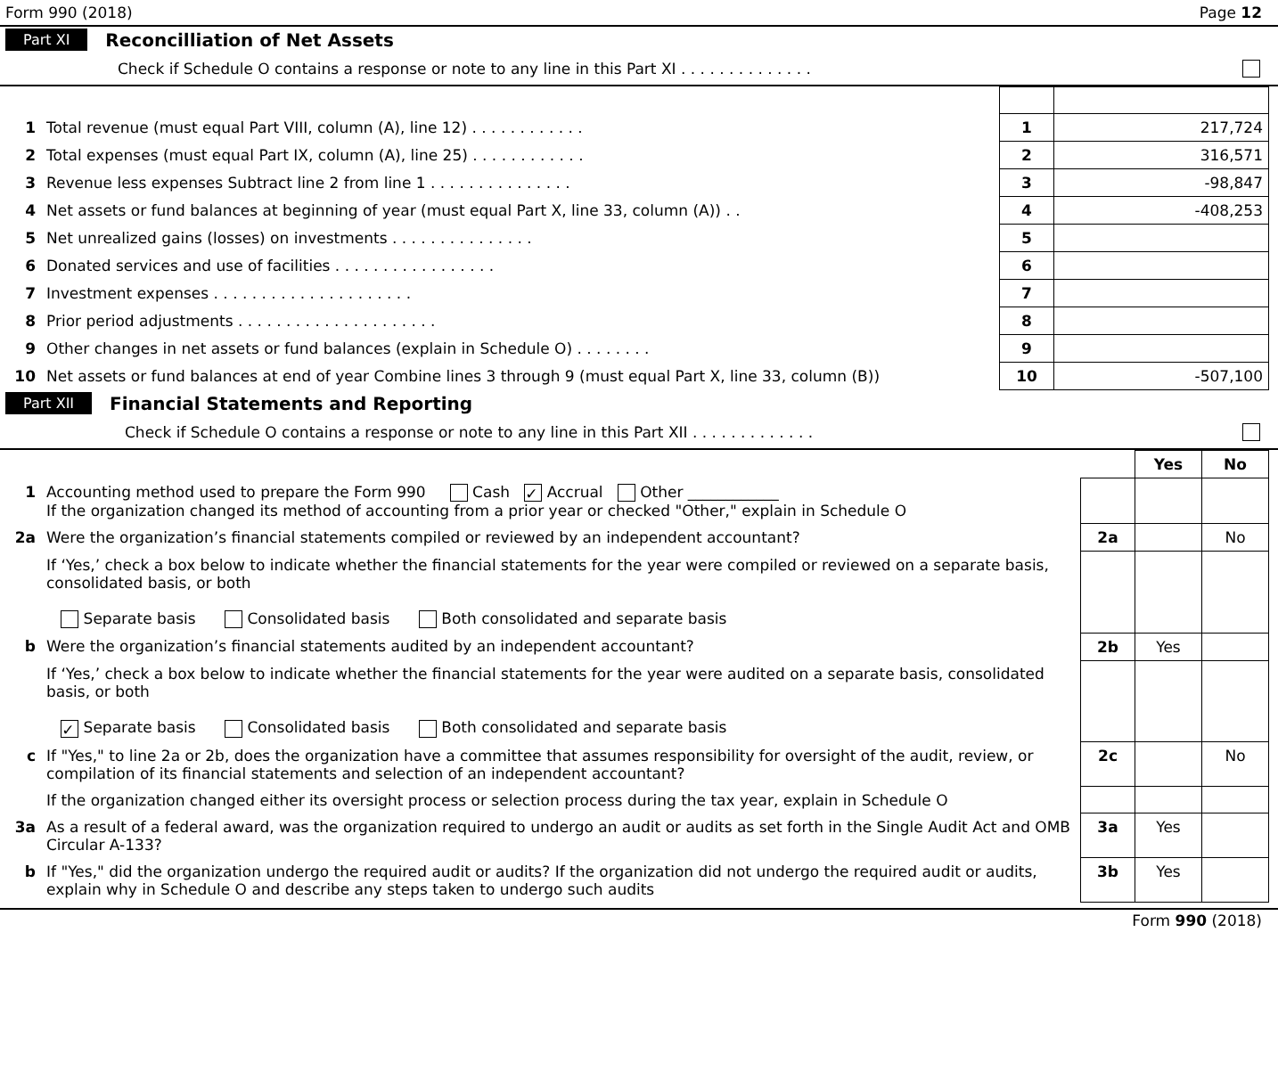Form 990 (2018) Page 12
Part XI Reconcilliation of Net Assets
Check if Schedule O contains a response or note to any line in this Part XI . . . . . . . . . . . . . .
| 1 | Total revenue (must equal Part VIII, column (A), line 12) . . . . . . . . . . . . | 1 | 217,724 |
| 2 | Total expenses (must equal Part IX, column (A), line 25) . . . . . . . . . . . . | 2 | 316,571 |
| 3 | Revenue less expenses Subtract line 2 from line 1 . . . . . . . . . . . . . . . | 3 | -98,847 |
| 4 | Net assets or fund balances at beginning of year (must equal Part X, line 33, column (A)) . . | 4 | -408,253 |
| 5 | Net unrealized gains (losses) on investments . . . . . . . . . . . . . . . | 5 | |
| 6 | Donated services and use of facilities . . . . . . . . . . . . . . . . . | 6 | |
| 7 | Investment expenses . . . . . . . . . . . . . . . . . . . . . | 7 | |
| 8 | Prior period adjustments . . . . . . . . . . . . . . . . . . . . . | 8 | |
| 9 | Other changes in net assets or fund balances (explain in Schedule O) . . . . . . . . | 9 | |
| 10 | Net assets or fund balances at end of year Combine lines 3 through 9 (must equal Part X, line 33, column (B)) | 10 | -507,100 |
Part XII Financial Statements and Reporting
Check if Schedule O contains a response or note to any line in this Part XII . . . . . . . . . . . . .
| | | | Yes | No |
| 1 | Accounting method used to prepare the Form 990 Cash ✓ Accrual Other ____________ If the organization changed its method of accounting from a prior year or checked "Other," explain in Schedule O | | | |
| 2a | Were the organization’s financial statements compiled or reviewed by an independent accountant? | 2a | | No |
| | If ‘Yes,’ check a box below to indicate whether the financial statements for the year were compiled or reviewed on a separate basis, consolidated basis, or both Separate basis Consolidated basis Both consolidated and separate basis | | | |
| b | Were the organization’s financial statements audited by an independent accountant? | 2b | Yes | |
| | If ‘Yes,’ check a box below to indicate whether the financial statements for the year were audited on a separate basis, consolidated basis, or both ✓ Separate basis Consolidated basis Both consolidated and separate basis | | | |
| c | If "Yes," to line 2a or 2b, does the organization have a committee that assumes responsibility for oversight of the audit, review, or compilation of its financial statements and selection of an independent accountant? | 2c | | No |
| | If the organization changed either its oversight process or selection process during the tax year, explain in Schedule O | | | |
| 3a | As a result of a federal award, was the organization required to undergo an audit or audits as set forth in the Single Audit Act and OMB Circular A-133? | 3a | Yes | |
| b | If "Yes," did the organization undergo the required audit or audits? If the organization did not undergo the required audit or audits, explain why in Schedule O and describe any steps taken to undergo such audits | 3b | Yes | |
Form 990 (2018)